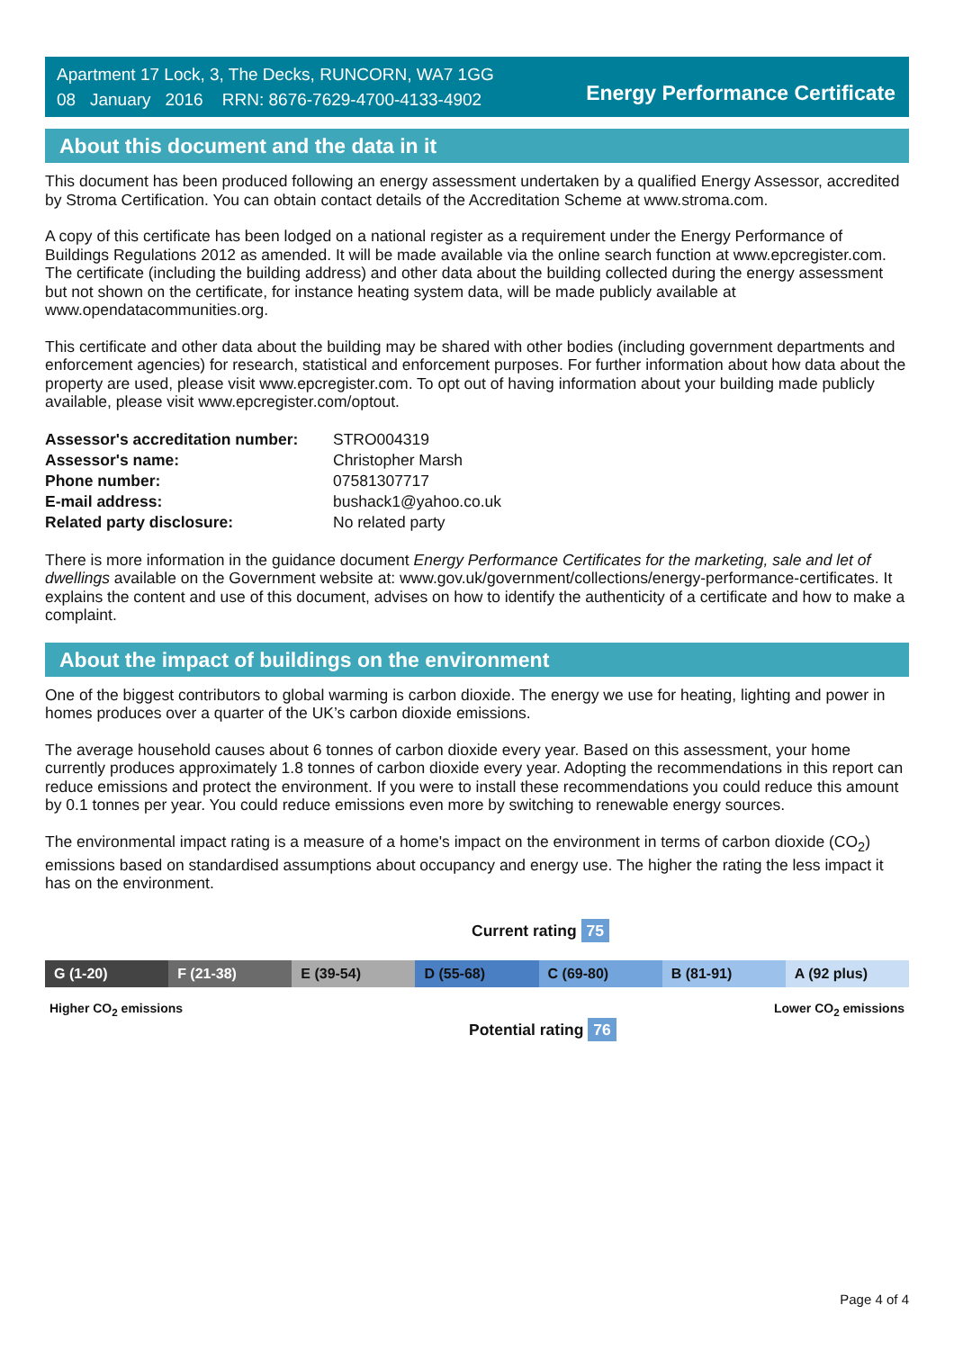Apartment 17 Lock, 3, The Decks, RUNCORN, WA7 1GG
08 January 2016 RRN: 8676-7629-4700-4133-4902
Energy Performance Certificate
About this document and the data in it
This document has been produced following an energy assessment undertaken by a qualified Energy Assessor, accredited by Stroma Certification. You can obtain contact details of the Accreditation Scheme at www.stroma.com.
A copy of this certificate has been lodged on a national register as a requirement under the Energy Performance of Buildings Regulations 2012 as amended. It will be made available via the online search function at www.epcregister.com. The certificate (including the building address) and other data about the building collected during the energy assessment but not shown on the certificate, for instance heating system data, will be made publicly available at www.opendatacommunities.org.
This certificate and other data about the building may be shared with other bodies (including government departments and enforcement agencies) for research, statistical and enforcement purposes. For further information about how data about the property are used, please visit www.epcregister.com. To opt out of having information about your building made publicly available, please visit www.epcregister.com/optout.
| Assessor's accreditation number: | STRO004319 |
| Assessor's name: | Christopher Marsh |
| Phone number: | 07581307717 |
| E-mail address: | bushack1@yahoo.co.uk |
| Related party disclosure: | No related party |
There is more information in the guidance document Energy Performance Certificates for the marketing, sale and let of dwellings available on the Government website at: www.gov.uk/government/collections/energy-performance-certificates. It explains the content and use of this document, advises on how to identify the authenticity of a certificate and how to make a complaint.
About the impact of buildings on the environment
One of the biggest contributors to global warming is carbon dioxide. The energy we use for heating, lighting and power in homes produces over a quarter of the UK’s carbon dioxide emissions.
The average household causes about 6 tonnes of carbon dioxide every year. Based on this assessment, your home currently produces approximately 1.8 tonnes of carbon dioxide every year. Adopting the recommendations in this report can reduce emissions and protect the environment. If you were to install these recommendations you could reduce this amount by 0.1 tonnes per year. You could reduce emissions even more by switching to renewable energy sources.
The environmental impact rating is a measure of a home's impact on the environment in terms of carbon dioxide (CO<sub>2</sub>) emissions based on standardised assumptions about occupancy and energy use. The higher the rating the less impact it has on the environment.
Current rating 75
G (1-20) F (21-38) E (39-54) D (55-68) C (69-80) B (81-91) A (92 plus)
Higher CO<sub>2</sub> emissions Lower CO<sub>2</sub> emissions
Potential rating 76
Page 4 of 4